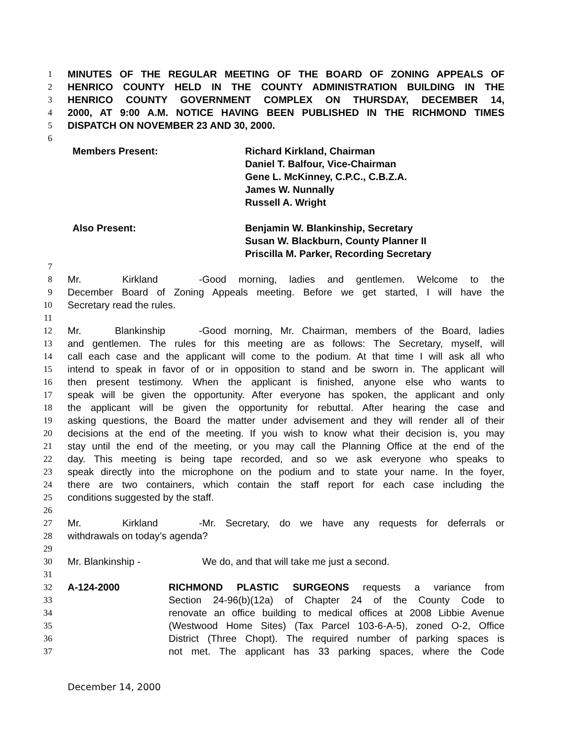1 MINUTES OF THE REGULAR MEETING OF THE BOARD OF ZONING APPEALS OF
2 HENRICO COUNTY HELD IN THE COUNTY ADMINISTRATION BUILDING IN THE
3 HENRICO COUNTY GOVERNMENT COMPLEX ON THURSDAY, DECEMBER 14,
4 2000, AT 9:00 A.M. NOTICE HAVING BEEN PUBLISHED IN THE RICHMOND TIMES
5 DISPATCH ON NOVEMBER 23 AND 30, 2000.
6
Members Present: Richard Kirkland, Chairman
Daniel T. Balfour, Vice-Chairman
Gene L. McKinney, C.P.C., C.B.Z.A.
James W. Nunnally
Russell A. Wright
Also Present: Benjamin W. Blankinship, Secretary
Susan W. Blackburn, County Planner II
Priscilla M. Parker, Recording Secretary
7
8 Mr. Kirkland - Good morning, ladies and gentlemen. Welcome to the
9 December Board of Zoning Appeals meeting. Before we get started, I will have the
10 Secretary read the rules.
11
12 Mr. Blankinship - Good morning, Mr. Chairman, members of the Board, ladies
13 and gentlemen. The rules for this meeting are as follows: The Secretary, myself, will
14 call each case and the applicant will come to the podium. At that time I will ask all who
15 intend to speak in favor of or in opposition to stand and be sworn in. The applicant will
16 then present testimony. When the applicant is finished, anyone else who wants to
17 speak will be given the opportunity. After everyone has spoken, the applicant and only
18 the applicant will be given the opportunity for rebuttal. After hearing the case and
19 asking questions, the Board the matter under advisement and they will render all of their
20 decisions at the end of the meeting. If you wish to know what their decision is, you may
21 stay until the end of the meeting, or you may call the Planning Office at the end of the
22 day. This meeting is being tape recorded, and so we ask everyone who speaks to
23 speak directly into the microphone on the podium and to state your name. In the foyer,
24 there are two containers, which contain the staff report for each case including the
25 conditions suggested by the staff.
26
27 Mr. Kirkland - Mr. Secretary, do we have any requests for deferrals or
28 withdrawals on today’s agenda?
29
30 Mr. Blankinship - We do, and that will take me just a second.
31
32 A-124-2000 RICHMOND PLASTIC SURGEONS requests a variance from
33 Section 24-96(b)(12a) of Chapter 24 of the County Code to
34 renovate an office building to medical offices at 2008 Libbie Avenue
35 (Westwood Home Sites) (Tax Parcel 103-6-A-5), zoned O-2, Office
36 District (Three Chopt). The required number of parking spaces is
37 not met. The applicant has 33 parking spaces, where the Code
December 14, 2000